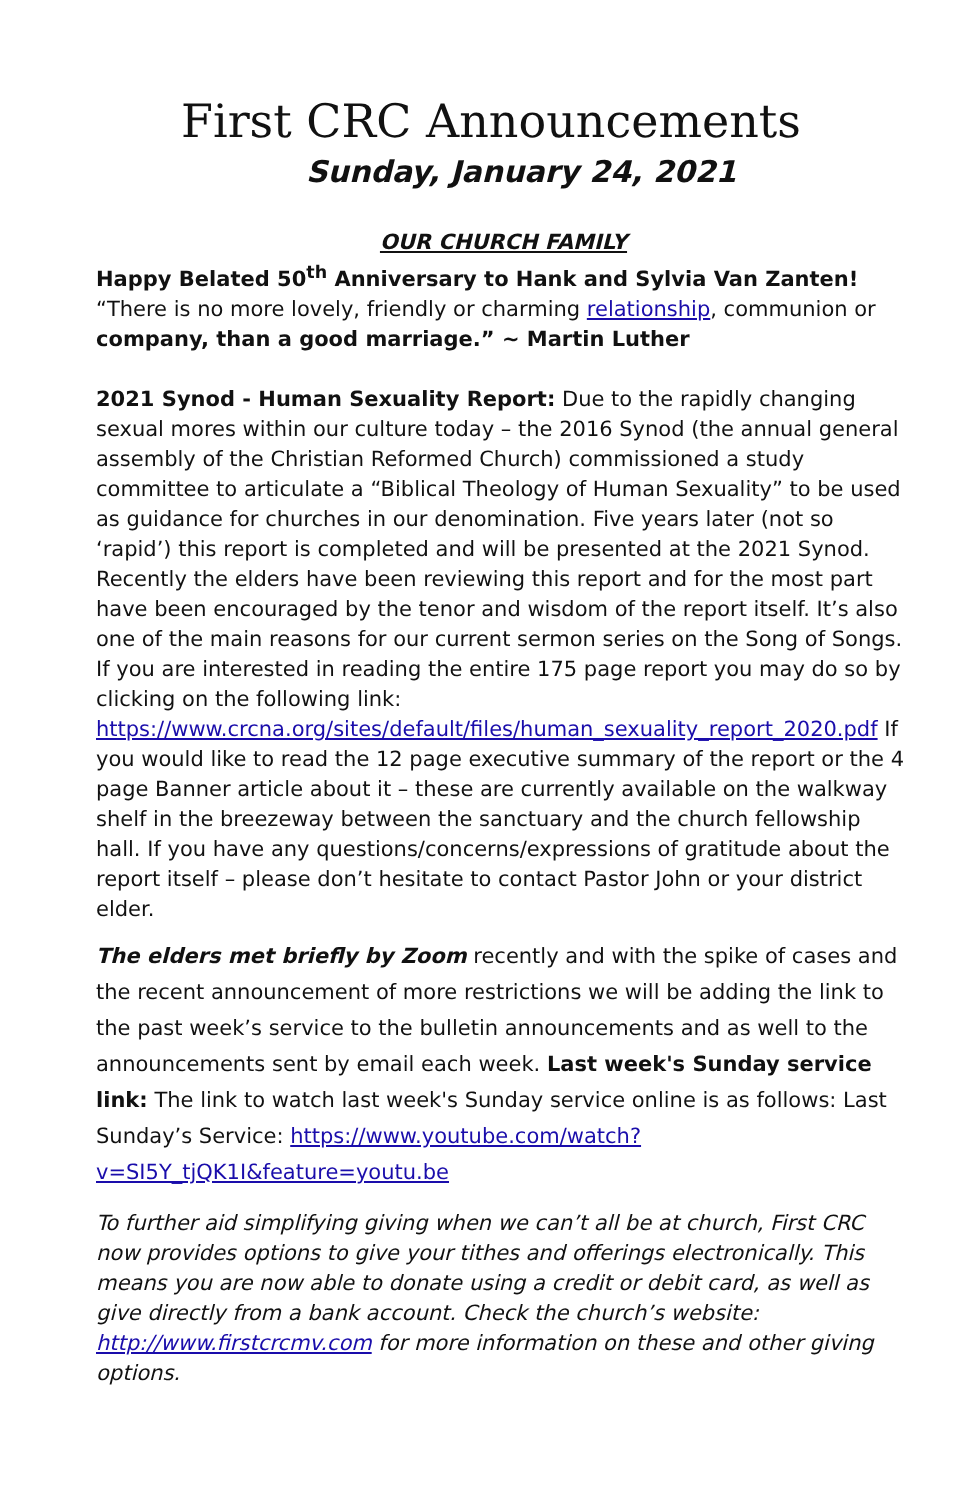First CRC Announcements
Sunday, January 24, 2021
OUR CHURCH FAMILY
Happy Belated 50<sup>th</sup> Anniversary to Hank and Sylvia Van Zanten!
“There is no more lovely, friendly or charming relationship, communion or company, than a good marriage.” ~ Martin Luther
2021 Synod - Human Sexuality Report: Due to the rapidly changing sexual mores within our culture today – the 2016 Synod (the annual general assembly of the Christian Reformed Church) commissioned a study committee to articulate a “Biblical Theology of Human Sexuality” to be used as guidance for churches in our denomination. Five years later (not so ‘rapid’) this report is completed and will be presented at the 2021 Synod. Recently the elders have been reviewing this report and for the most part have been encouraged by the tenor and wisdom of the report itself. It’s also one of the main reasons for our current sermon series on the Song of Songs. If you are interested in reading the entire 175 page report you may do so by clicking on the following link: https://www.crcna.org/sites/default/files/human_sexuality_report_2020.pdf If you would like to read the 12 page executive summary of the report or the 4 page Banner article about it – these are currently available on the walkway shelf in the breezeway between the sanctuary and the church fellowship hall. If you have any questions/concerns/expressions of gratitude about the report itself – please don’t hesitate to contact Pastor John or your district elder.
The elders met briefly by Zoom recently and with the spike of cases and the recent announcement of more restrictions we will be adding the link to the past week’s service to the bulletin announcements and as well to the announcements sent by email each week. Last week's Sunday service link: The link to watch last week's Sunday service online is as follows: Last Sunday’s Service: https://www.youtube.com/watch?v=SI5Y_tjQK1I&feature=youtu.be
To further aid simplifying giving when we can’t all be at church, First CRC now provides options to give your tithes and offerings electronically. This means you are now able to donate using a credit or debit card, as well as give directly from a bank account. Check the church’s website: http://www.firstcrcmv.com for more information on these and other giving options.